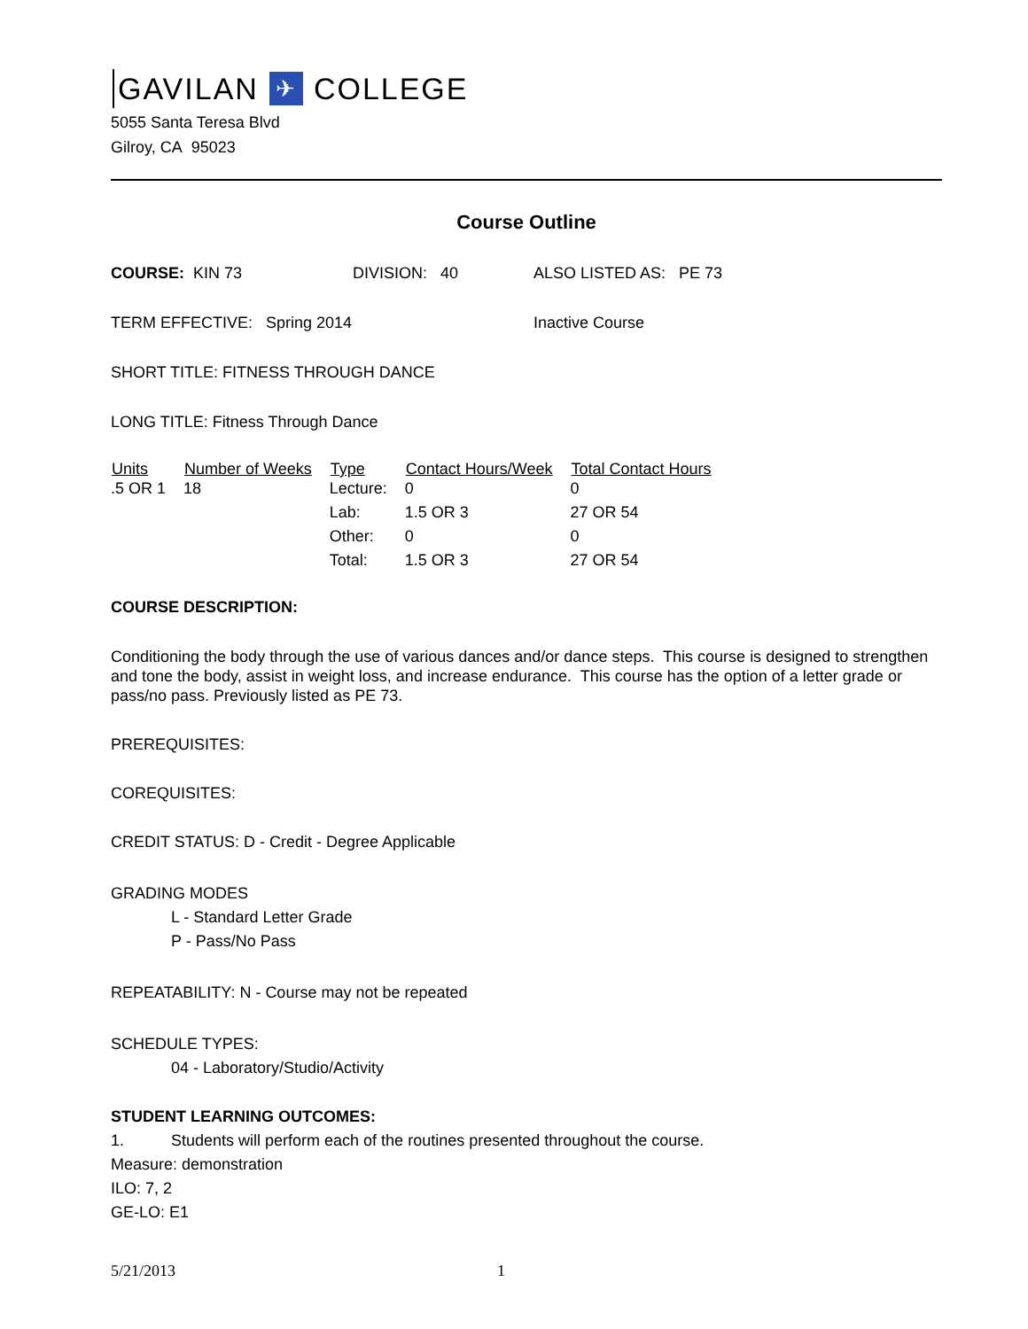GAVILAN ✈ COLLEGE
5055 Santa Teresa Blvd
Gilroy, CA 95023
Course Outline
COURSE: KIN 73 DIVISION: 40 ALSO LISTED AS: PE 73
TERM EFFECTIVE: Spring 2014 Inactive Course
SHORT TITLE: FITNESS THROUGH DANCE
LONG TITLE: Fitness Through Dance
| Units | Number of Weeks | Type | Contact Hours/Week | Total Contact Hours |
| --- | --- | --- | --- | --- |
| .5 OR 1 | 18 | Lecture: | 0 | 0 |
| | | Lab: | 1.5 OR 3 | 27 OR 54 |
| | | Other: | 0 | 0 |
| | | Total: | 1.5 OR 3 | 27 OR 54 |
COURSE DESCRIPTION:
Conditioning the body through the use of various dances and/or dance steps. This course is designed to strengthen and tone the body, assist in weight loss, and increase endurance. This course has the option of a letter grade or pass/no pass. Previously listed as PE 73.
PREREQUISITES:
COREQUISITES:
CREDIT STATUS: D - Credit - Degree Applicable
GRADING MODES
L - Standard Letter Grade
P - Pass/No Pass
REPEATABILITY: N - Course may not be repeated
SCHEDULE TYPES:
04 - Laboratory/Studio/Activity
STUDENT LEARNING OUTCOMES:
1. Students will perform each of the routines presented throughout the course.
Measure: demonstration
ILO: 7, 2
GE-LO: E1
5/21/2013 1